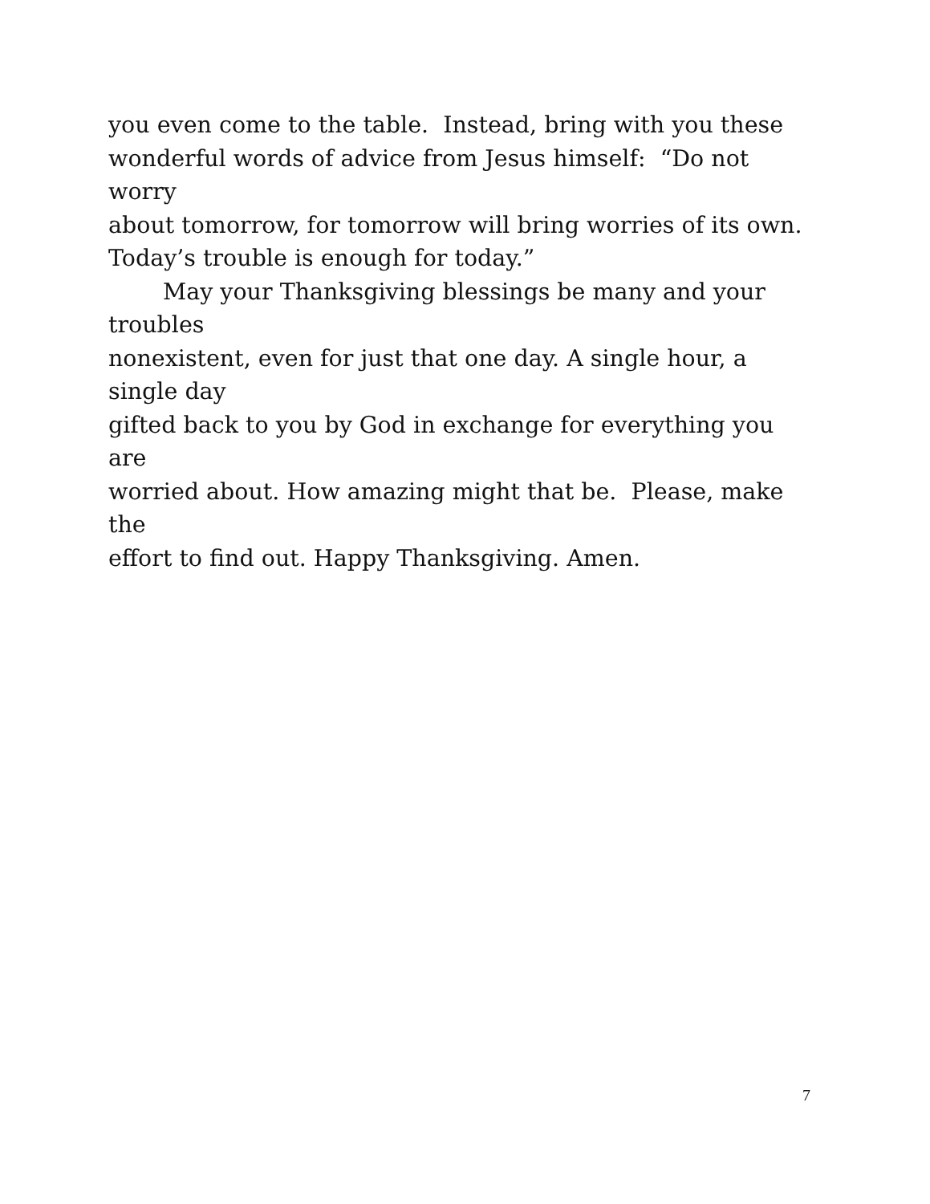you even come to the table. Instead, bring with you these
wonderful words of advice from Jesus himself: “Do not worry
about tomorrow, for tomorrow will bring worries of its own.
Today’s trouble is enough for today.”
May your Thanksgiving blessings be many and your troubles
nonexistent, even for just that one day. A single hour, a single day
gifted back to you by God in exchange for everything you are
worried about. How amazing might that be. Please, make the
effort to find out. Happy Thanksgiving. Amen.
7